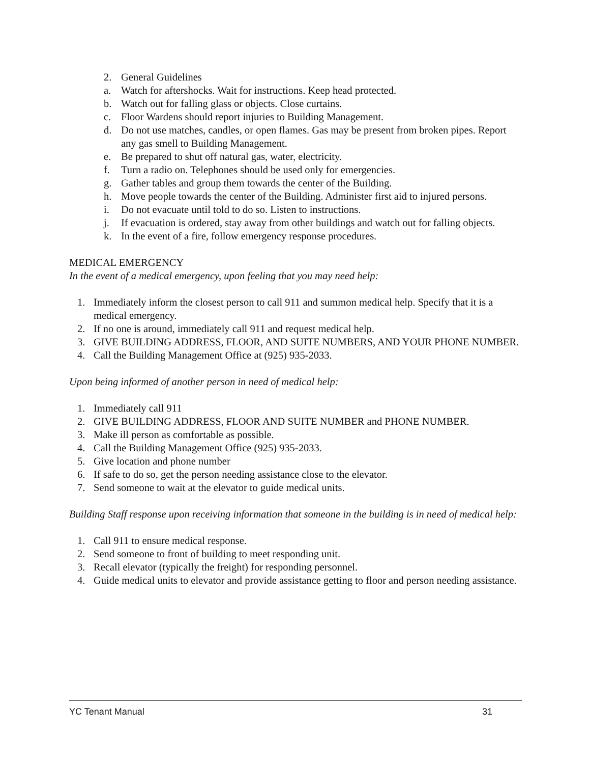2. General Guidelines
a. Watch for aftershocks. Wait for instructions. Keep head protected.
b. Watch out for falling glass or objects. Close curtains.
c. Floor Wardens should report injuries to Building Management.
d. Do not use matches, candles, or open flames. Gas may be present from broken pipes. Report any gas smell to Building Management.
e. Be prepared to shut off natural gas, water, electricity.
f. Turn a radio on. Telephones should be used only for emergencies.
g. Gather tables and group them towards the center of the Building.
h. Move people towards the center of the Building. Administer first aid to injured persons.
i. Do not evacuate until told to do so. Listen to instructions.
j. If evacuation is ordered, stay away from other buildings and watch out for falling objects.
k. In the event of a fire, follow emergency response procedures.
MEDICAL EMERGENCY
In the event of a medical emergency, upon feeling that you may need help:
1. Immediately inform the closest person to call 911 and summon medical help. Specify that it is a medical emergency.
2. If no one is around, immediately call 911 and request medical help.
3. GIVE BUILDING ADDRESS, FLOOR, AND SUITE NUMBERS, AND YOUR PHONE NUMBER.
4. Call the Building Management Office at (925) 935-2033.
Upon being informed of another person in need of medical help:
1. Immediately call 911
2. GIVE BUILDING ADDRESS, FLOOR AND SUITE NUMBER and PHONE NUMBER.
3. Make ill person as comfortable as possible.
4. Call the Building Management Office (925) 935-2033.
5. Give location and phone number
6. If safe to do so, get the person needing assistance close to the elevator.
7. Send someone to wait at the elevator to guide medical units.
Building Staff response upon receiving information that someone in the building is in need of medical help:
1. Call 911 to ensure medical response.
2. Send someone to front of building to meet responding unit.
3. Recall elevator (typically the freight) for responding personnel.
4. Guide medical units to elevator and provide assistance getting to floor and person needing assistance.
YC Tenant Manual 31